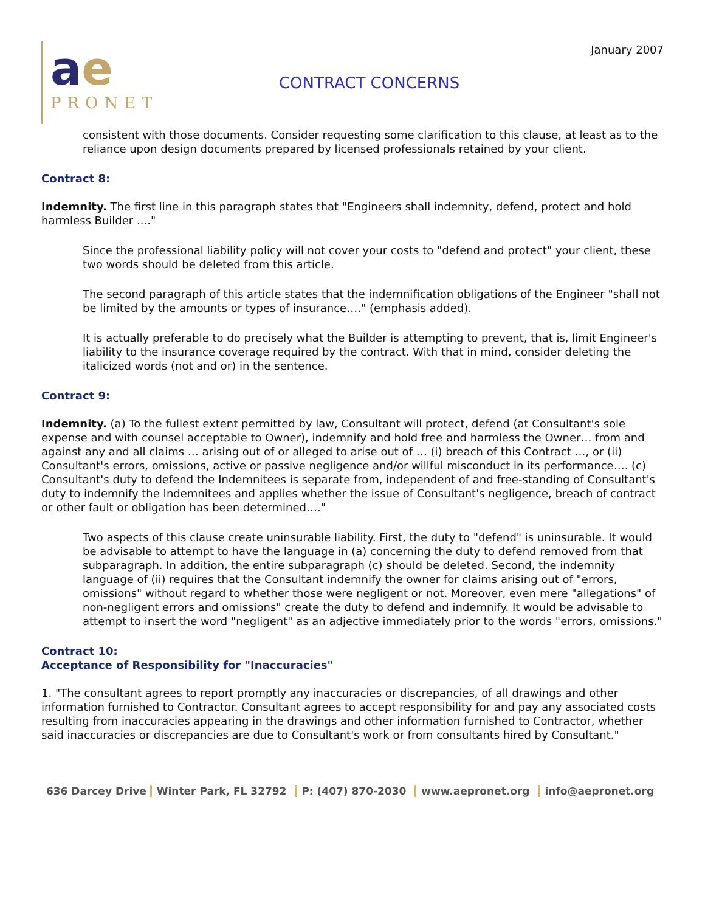ae
PRONET
CONTRACT CONCERNS
January 2007
consistent with those documents. Consider requesting some clarification to this clause, at least as to the reliance upon design documents prepared by licensed professionals retained by your client.
Contract 8:
Indemnity. The first line in this paragraph states that "Engineers shall indemnity, defend, protect and hold harmless Builder ...."
Since the professional liability policy will not cover your costs to "defend and protect" your client, these two words should be deleted from this article.
The second paragraph of this article states that the indemnification obligations of the Engineer "shall not be limited by the amounts or types of insurance…." (emphasis added).
It is actually preferable to do precisely what the Builder is attempting to prevent, that is, limit Engineer's liability to the insurance coverage required by the contract. With that in mind, consider deleting the italicized words (not and or) in the sentence.
Contract 9:
Indemnity. (a) To the fullest extent permitted by law, Consultant will protect, defend (at Consultant's sole expense and with counsel acceptable to Owner), indemnify and hold free and harmless the Owner… from and against any and all claims … arising out of or alleged to arise out of … (i) breach of this Contract …, or (ii) Consultant's errors, omissions, active or passive negligence and/or willful misconduct in its performance…. (c) Consultant's duty to defend the Indemnitees is separate from, independent of and free-standing of Consultant's duty to indemnify the Indemnitees and applies whether the issue of Consultant's negligence, breach of contract or other fault or obligation has been determined…."
Two aspects of this clause create uninsurable liability. First, the duty to "defend" is uninsurable. It would be advisable to attempt to have the language in (a) concerning the duty to defend removed from that subparagraph. In addition, the entire subparagraph (c) should be deleted. Second, the indemnity language of (ii) requires that the Consultant indemnify the owner for claims arising out of "errors, omissions" without regard to whether those were negligent or not. Moreover, even mere "allegations" of non-negligent errors and omissions" create the duty to defend and indemnify. It would be advisable to attempt to insert the word "negligent" as an adjective immediately prior to the words "errors, omissions."
Contract 10:
Acceptance of Responsibility for "Inaccuracies"
1. "The consultant agrees to report promptly any inaccuracies or discrepancies, of all drawings and other information furnished to Contractor. Consultant agrees to accept responsibility for and pay any associated costs resulting from inaccuracies appearing in the drawings and other information furnished to Contractor, whether said inaccuracies or discrepancies are due to Consultant's work or from consultants hired by Consultant."
636 Darcey Drive Winter Park, FL 32792 P: (407) 870-2030 www.aepronet.org info@aepronet.org